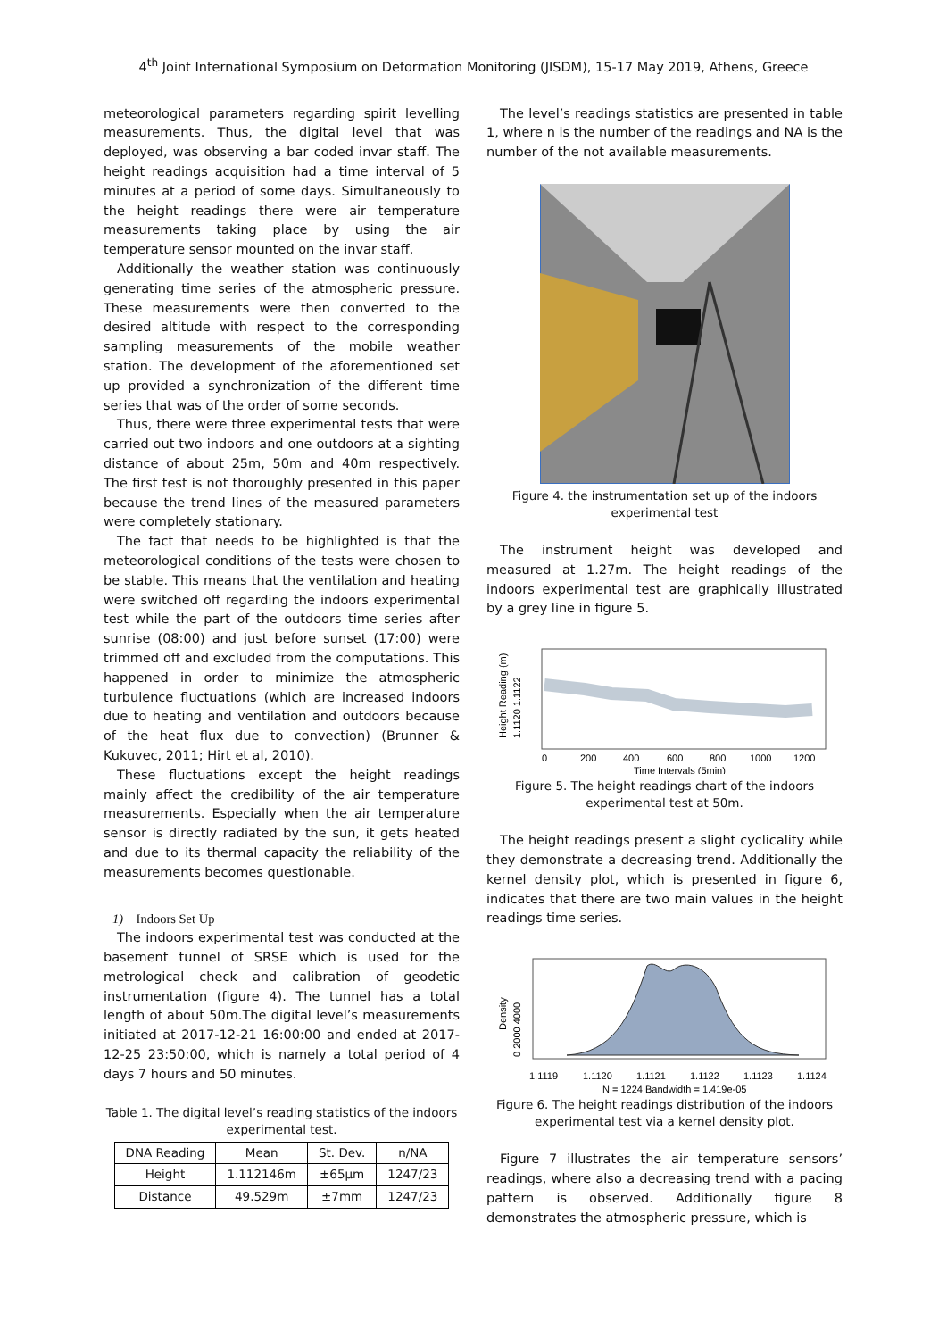4<sup>th</sup> Joint International Symposium on Deformation Monitoring (JISDM), 15-17 May 2019, Athens, Greece
meteorological parameters regarding spirit levelling measurements. Thus, the digital level that was deployed, was observing a bar coded invar staff. The height readings acquisition had a time interval of 5 minutes at a period of some days. Simultaneously to the height readings there were air temperature measurements taking place by using the air temperature sensor mounted on the invar staff.
Additionally the weather station was continuously generating time series of the atmospheric pressure. These measurements were then converted to the desired altitude with respect to the corresponding sampling measurements of the mobile weather station. The development of the aforementioned set up provided a synchronization of the different time series that was of the order of some seconds.
Thus, there were three experimental tests that were carried out two indoors and one outdoors at a sighting distance of about 25m, 50m and 40m respectively. The first test is not thoroughly presented in this paper because the trend lines of the measured parameters were completely stationary.
The fact that needs to be highlighted is that the meteorological conditions of the tests were chosen to be stable. This means that the ventilation and heating were switched off regarding the indoors experimental test while the part of the outdoors time series after sunrise (08:00) and just before sunset (17:00) were trimmed off and excluded from the computations. This happened in order to minimize the atmospheric turbulence fluctuations (which are increased indoors due to heating and ventilation and outdoors because of the heat flux due to convection) (Brunner & Kukuvec, 2011; Hirt et al, 2010).
These fluctuations except the height readings mainly affect the credibility of the air temperature measurements. Especially when the air temperature sensor is directly radiated by the sun, it gets heated and due to its thermal capacity the reliability of the measurements becomes questionable.
1) Indoors Set Up
The indoors experimental test was conducted at the basement tunnel of SRSE which is used for the metrological check and calibration of geodetic instrumentation (figure 4). The tunnel has a total length of about 50m.The digital level’s measurements initiated at 2017-12-21 16:00:00 and ended at 2017-12-25 23:50:00, which is namely a total period of 4 days 7 hours and 50 minutes.
Table 1. The digital level’s reading statistics of the indoors experimental test.
| DNA Reading | Mean | St. Dev. | n/NA |
| --- | --- | --- | --- |
| Height | 1.112146m | ±65μm | 1247/23 |
| Distance | 49.529m | ±7mm | 1247/23 |
The level’s readings statistics are presented in table 1, where n is the number of the readings and NA is the number of the not available measurements.
Figure 4. the instrumentation set up of the indoors experimental test
The instrument height was developed and measured at 1.27m. The height readings of the indoors experimental test are graphically illustrated by a grey line in figure 5.
0
200
400
600
800
1000
1200
Time Intervals (5min)
Height Reading (m)
1.1120 1.1122
Figure 5. The height readings chart of the indoors experimental test at 50m.
The height readings present a slight cyclicality while they demonstrate a decreasing trend. Additionally the kernel density plot, which is presented in figure 6, indicates that there are two main values in the height readings time series.
1.1119
1.1120
1.1121
1.1122
1.1123
1.1124
N = 1224 Bandwidth = 1.419e-05
Density
0 2000 4000
Figure 6. The height readings distribution of the indoors experimental test via a kernel density plot.
Figure 7 illustrates the air temperature sensors’ readings, where also a decreasing trend with a pacing pattern is observed. Additionally figure 8 demonstrates the atmospheric pressure, which is